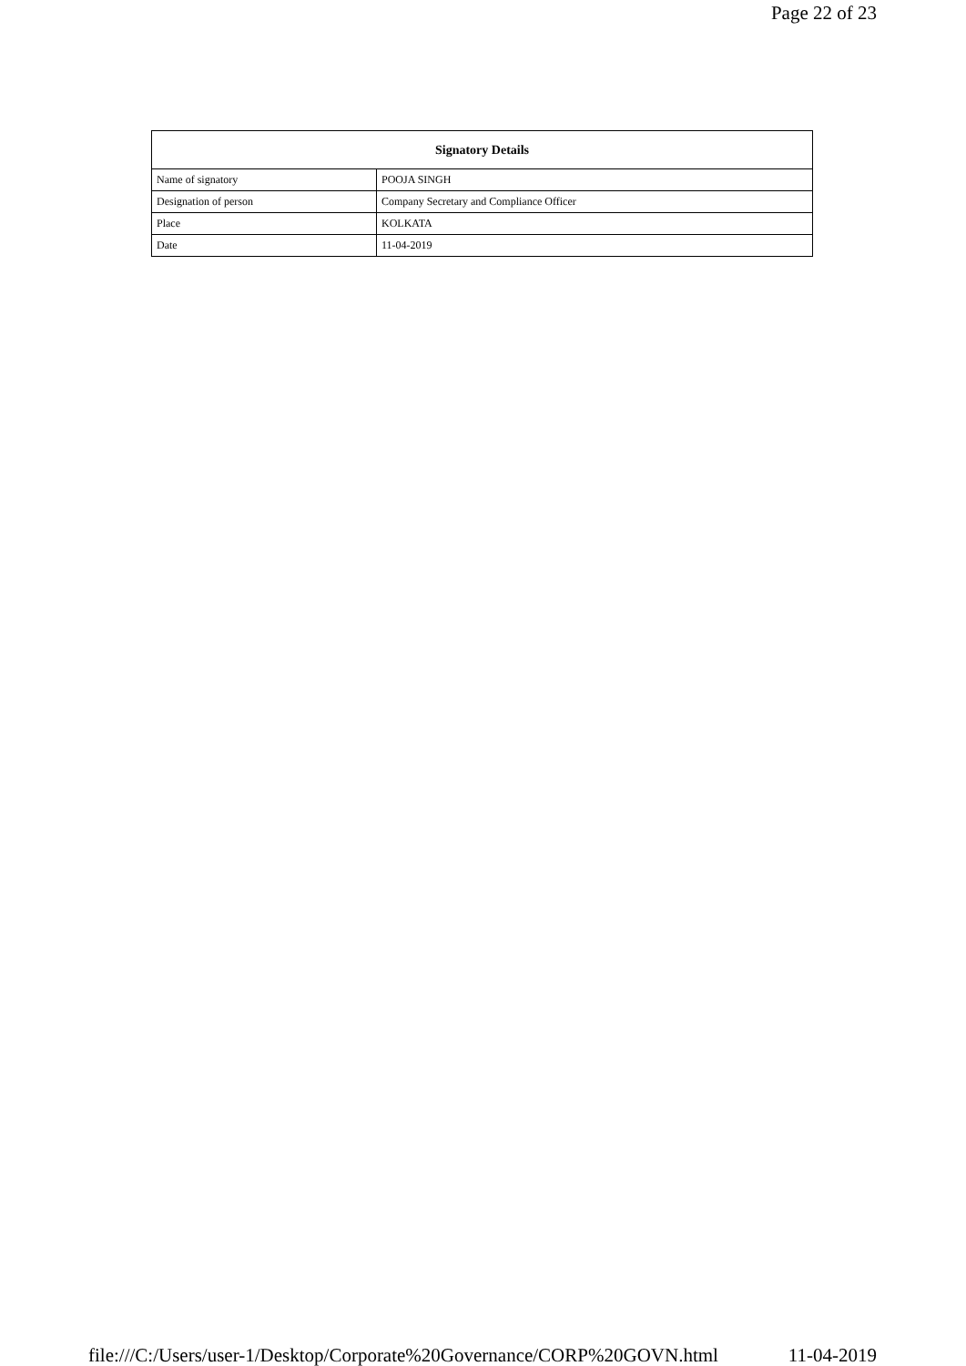Page 22 of 23
| Signatory Details | |
| --- | --- |
| Name of signatory | POOJA SINGH |
| Designation of person | Company Secretary and Compliance Officer |
| Place | KOLKATA |
| Date | 11-04-2019 |
file:///C:/Users/user-1/Desktop/Corporate%20Governance/CORP%20GOVN.html 11-04-2019